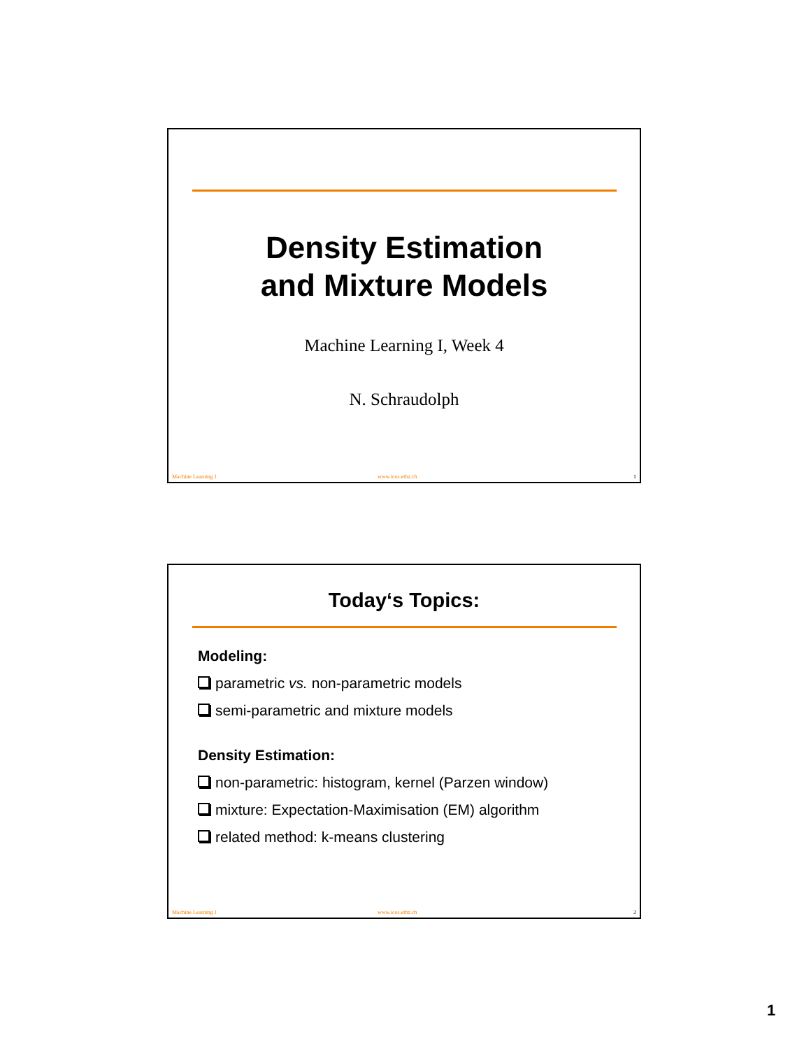Density Estimation
and Mixture Models
Machine Learning I, Week 4
N. Schraudolph
Machine Learning I www.icos.ethz.ch 1
Today‘s Topics:
Modeling:
parametric vs. non-parametric models
semi-parametric and mixture models
Density Estimation:
non-parametric: histogram, kernel (Parzen window)
mixture: Expectation-Maximisation (EM) algorithm
related method: k-means clustering
Machine Learning I www.icos.ethz.ch 2
1